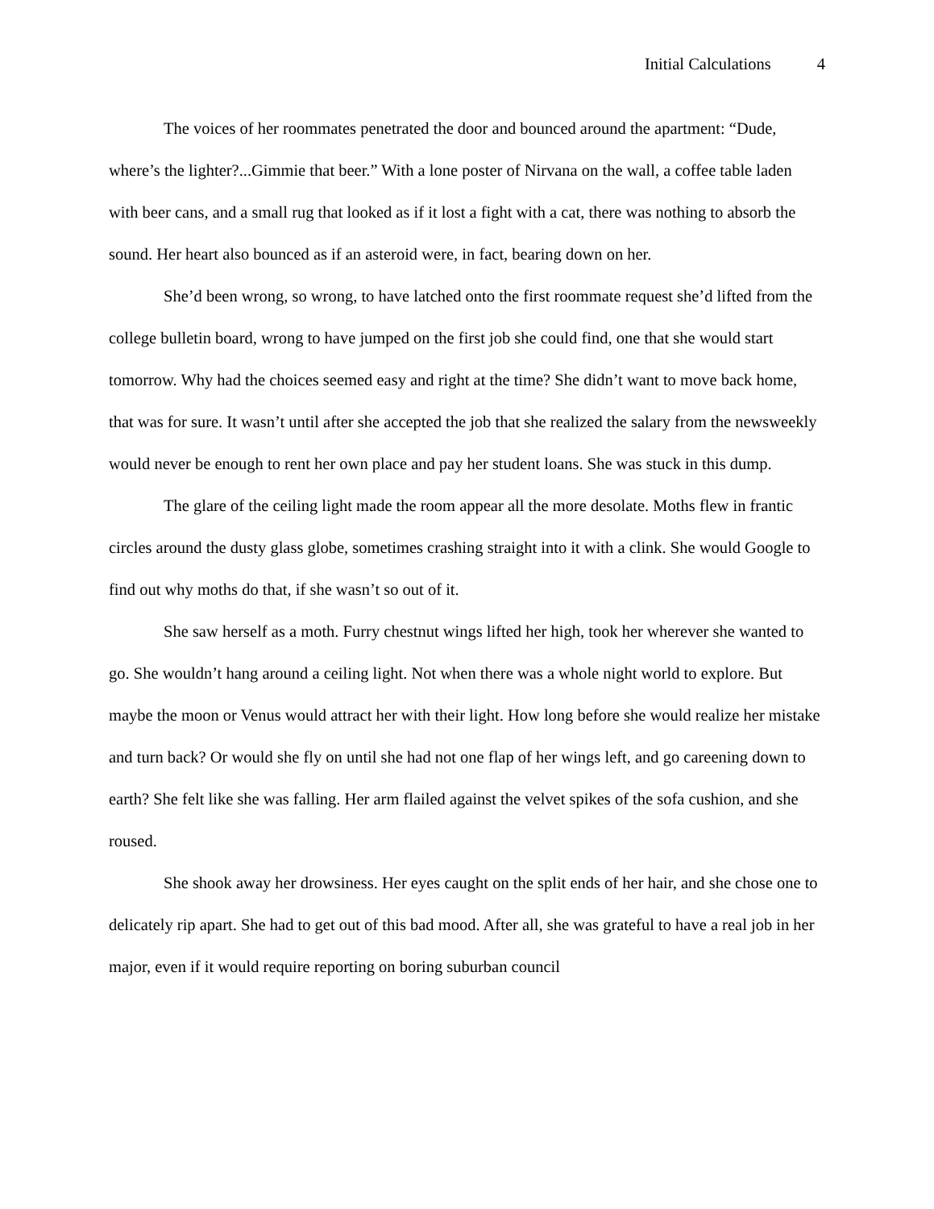Initial Calculations 4
The voices of her roommates penetrated the door and bounced around the apartment: “Dude, where’s the lighter?...Gimmie that beer.” With a lone poster of Nirvana on the wall, a coffee table laden with beer cans, and a small rug that looked as if it lost a fight with a cat, there was nothing to absorb the sound. Her heart also bounced as if an asteroid were, in fact, bearing down on her.
She’d been wrong, so wrong, to have latched onto the first roommate request she’d lifted from the college bulletin board, wrong to have jumped on the first job she could find, one that she would start tomorrow. Why had the choices seemed easy and right at the time? She didn’t want to move back home, that was for sure. It wasn’t until after she accepted the job that she realized the salary from the newsweekly would never be enough to rent her own place and pay her student loans. She was stuck in this dump.
The glare of the ceiling light made the room appear all the more desolate. Moths flew in frantic circles around the dusty glass globe, sometimes crashing straight into it with a clink. She would Google to find out why moths do that, if she wasn’t so out of it.
She saw herself as a moth. Furry chestnut wings lifted her high, took her wherever she wanted to go. She wouldn’t hang around a ceiling light. Not when there was a whole night world to explore. But maybe the moon or Venus would attract her with their light. How long before she would realize her mistake and turn back? Or would she fly on until she had not one flap of her wings left, and go careening down to earth? She felt like she was falling. Her arm flailed against the velvet spikes of the sofa cushion, and she roused.
She shook away her drowsiness. Her eyes caught on the split ends of her hair, and she chose one to delicately rip apart. She had to get out of this bad mood. After all, she was grateful to have a real job in her major, even if it would require reporting on boring suburban council